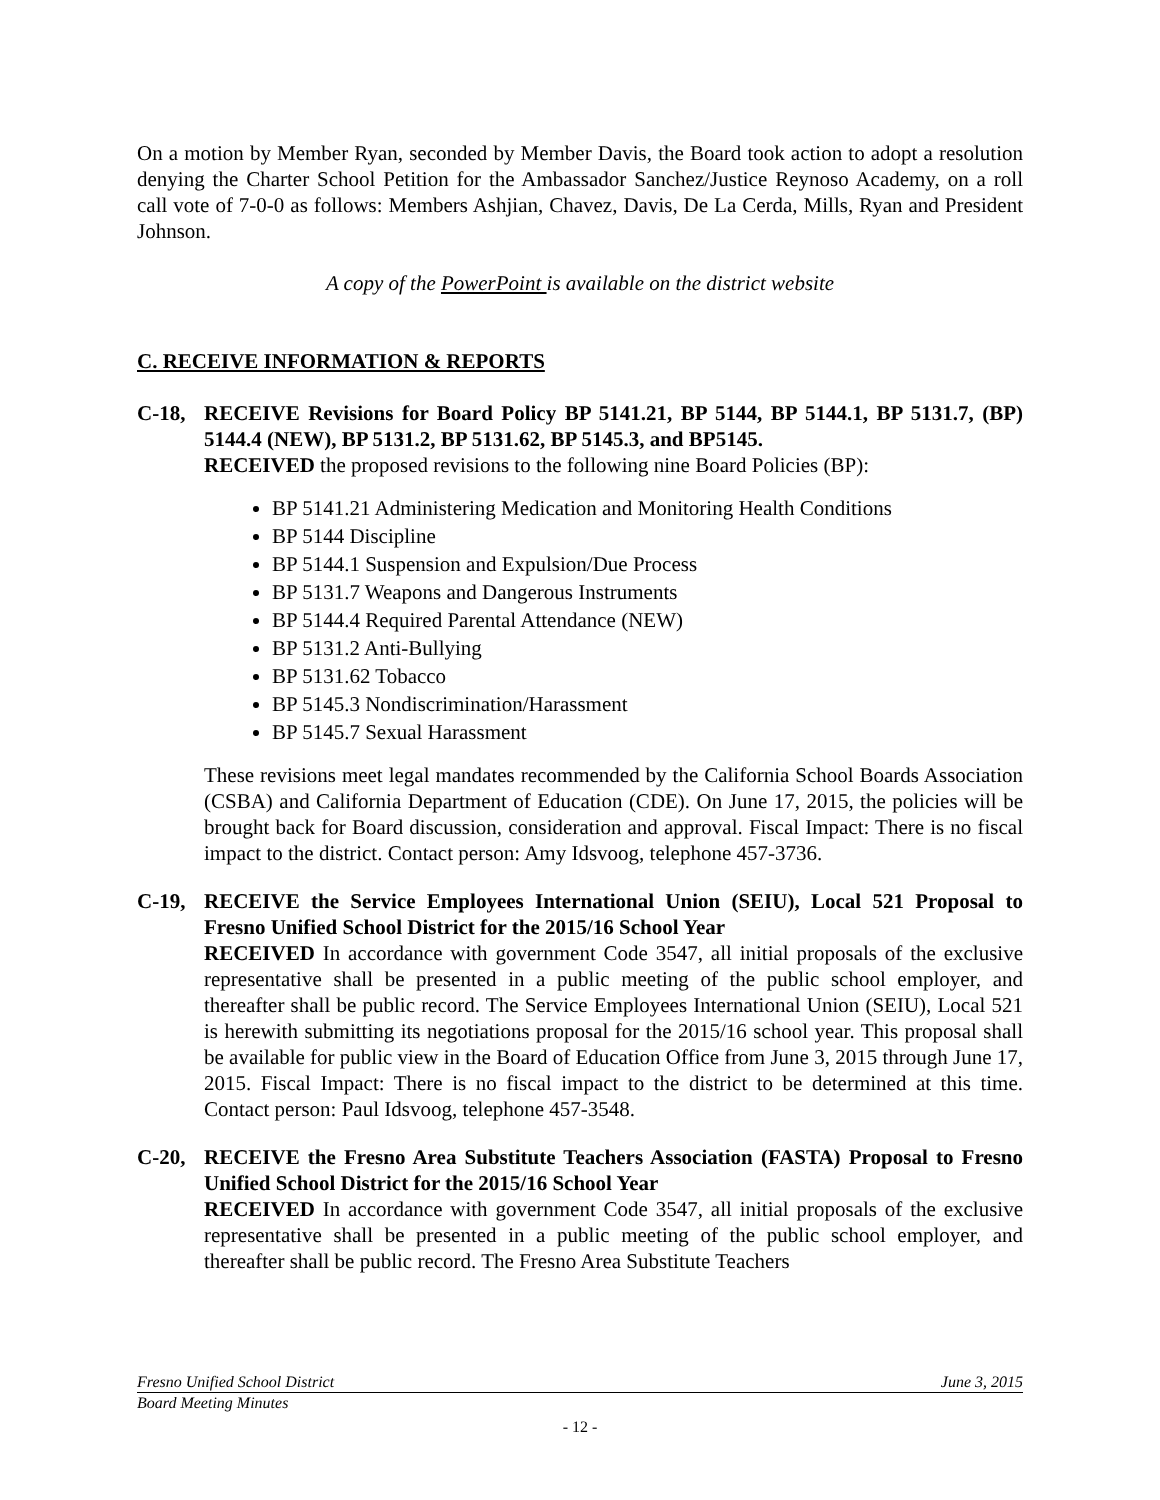On a motion by Member Ryan, seconded by Member Davis, the Board took action to adopt a resolution denying the Charter School Petition for the Ambassador Sanchez/Justice Reynoso Academy, on a roll call vote of 7-0-0 as follows: Members Ashjian, Chavez, Davis, De La Cerda, Mills, Ryan and President Johnson.
A copy of the PowerPoint is available on the district website
C. RECEIVE INFORMATION & REPORTS
C-18, RECEIVE Revisions for Board Policy BP 5141.21, BP 5144, BP 5144.1, BP 5131.7, (BP) 5144.4 (NEW), BP 5131.2, BP 5131.62, BP 5145.3, and BP5145.
RECEIVED the proposed revisions to the following nine Board Policies (BP):
BP 5141.21 Administering Medication and Monitoring Health Conditions
BP 5144 Discipline
BP 5144.1 Suspension and Expulsion/Due Process
BP 5131.7 Weapons and Dangerous Instruments
BP 5144.4 Required Parental Attendance (NEW)
BP 5131.2 Anti-Bullying
BP 5131.62 Tobacco
BP 5145.3 Nondiscrimination/Harassment
BP 5145.7 Sexual Harassment
These revisions meet legal mandates recommended by the California School Boards Association (CSBA) and California Department of Education (CDE). On June 17, 2015, the policies will be brought back for Board discussion, consideration and approval. Fiscal Impact: There is no fiscal impact to the district. Contact person: Amy Idsvoog, telephone 457-3736.
C-19, RECEIVE the Service Employees International Union (SEIU), Local 521 Proposal to Fresno Unified School District for the 2015/16 School Year
RECEIVED In accordance with government Code 3547, all initial proposals of the exclusive representative shall be presented in a public meeting of the public school employer, and thereafter shall be public record. The Service Employees International Union (SEIU), Local 521 is herewith submitting its negotiations proposal for the 2015/16 school year. This proposal shall be available for public view in the Board of Education Office from June 3, 2015 through June 17, 2015. Fiscal Impact: There is no fiscal impact to the district to be determined at this time. Contact person: Paul Idsvoog, telephone 457-3548.
C-20, RECEIVE the Fresno Area Substitute Teachers Association (FASTA) Proposal to Fresno Unified School District for the 2015/16 School Year
RECEIVED In accordance with government Code 3547, all initial proposals of the exclusive representative shall be presented in a public meeting of the public school employer, and thereafter shall be public record. The Fresno Area Substitute Teachers
Fresno Unified School District June 3, 2015
Board Meeting Minutes
- 12 -